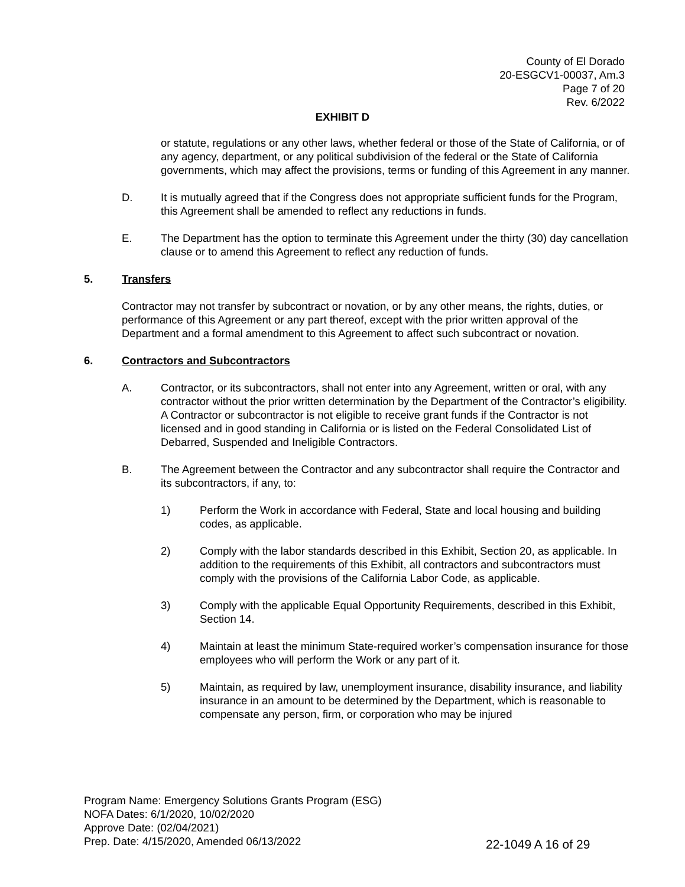County of El Dorado
20-ESGCV1-00037, Am.3
Page 7 of 20
Rev. 6/2022
EXHIBIT D
or statute, regulations or any other laws, whether federal or those of the State of California, or of any agency, department, or any political subdivision of the federal or the State of California governments, which may affect the provisions, terms or funding of this Agreement in any manner.
D. It is mutually agreed that if the Congress does not appropriate sufficient funds for the Program, this Agreement shall be amended to reflect any reductions in funds.
E. The Department has the option to terminate this Agreement under the thirty (30) day cancellation clause or to amend this Agreement to reflect any reduction of funds.
5. Transfers
Contractor may not transfer by subcontract or novation, or by any other means, the rights, duties, or performance of this Agreement or any part thereof, except with the prior written approval of the Department and a formal amendment to this Agreement to affect such subcontract or novation.
6. Contractors and Subcontractors
A. Contractor, or its subcontractors, shall not enter into any Agreement, written or oral, with any contractor without the prior written determination by the Department of the Contractor’s eligibility. A Contractor or subcontractor is not eligible to receive grant funds if the Contractor is not licensed and in good standing in California or is listed on the Federal Consolidated List of Debarred, Suspended and Ineligible Contractors.
B. The Agreement between the Contractor and any subcontractor shall require the Contractor and its subcontractors, if any, to:
1) Perform the Work in accordance with Federal, State and local housing and building codes, as applicable.
2) Comply with the labor standards described in this Exhibit, Section 20, as applicable. In addition to the requirements of this Exhibit, all contractors and subcontractors must comply with the provisions of the California Labor Code, as applicable.
3) Comply with the applicable Equal Opportunity Requirements, described in this Exhibit, Section 14.
4) Maintain at least the minimum State-required worker’s compensation insurance for those employees who will perform the Work or any part of it.
5) Maintain, as required by law, unemployment insurance, disability insurance, and liability insurance in an amount to be determined by the Department, which is reasonable to compensate any person, firm, or corporation who may be injured
Program Name: Emergency Solutions Grants Program (ESG)
NOFA Dates: 6/1/2020, 10/02/2020
Approve Date: (02/04/2021)
Prep. Date: 4/15/2020, Amended 06/13/2022
22-1049 A 16 of 29